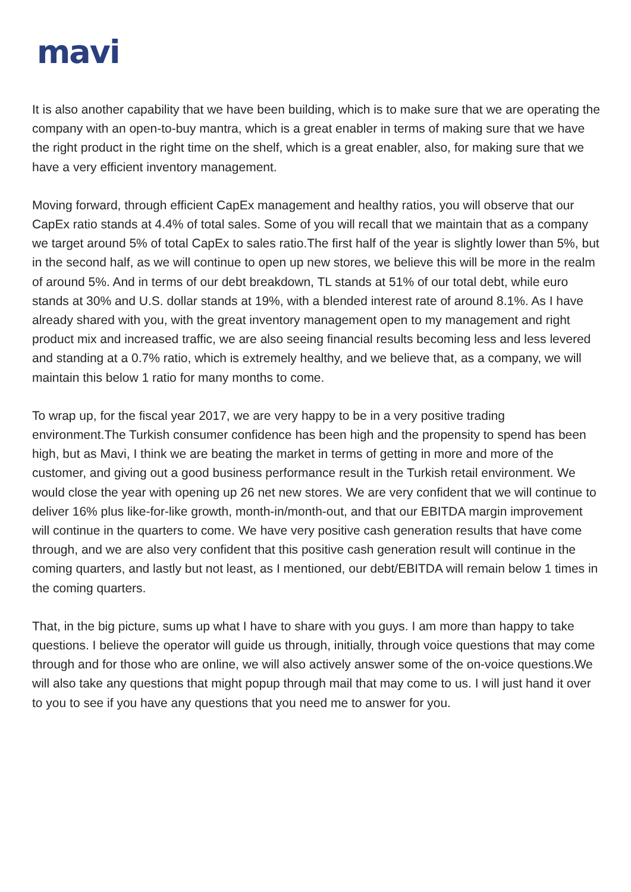mavi
It is also another capability that we have been building, which is to make sure that we are operating the company with an open-to-buy mantra, which is a great enabler in terms of making sure that we have the right product in the right time on the shelf, which is a great enabler, also, for making sure that we have a very efficient inventory management.
Moving forward, through efficient CapEx management and healthy ratios, you will observe that our CapEx ratio stands at 4.4% of total sales. Some of you will recall that we maintain that as a company we target around 5% of total CapEx to sales ratio.The first half of the year is slightly lower than 5%, but in the second half, as we will continue to open up new stores, we believe this will be more in the realm of around 5%. And in terms of our debt breakdown, TL stands at 51% of our total debt, while euro stands at 30% and U.S. dollar stands at 19%, with a blended interest rate of around 8.1%. As I have already shared with you, with the great inventory management open to my management and right product mix and increased traffic, we are also seeing financial results becoming less and less levered and standing at a 0.7% ratio, which is extremely healthy, and we believe that, as a company, we will maintain this below 1 ratio for many months to come.
To wrap up, for the fiscal year 2017, we are very happy to be in a very positive trading environment.The Turkish consumer confidence has been high and the propensity to spend has been high, but as Mavi, I think we are beating the market in terms of getting in more and more of the customer, and giving out a good business performance result in the Turkish retail environment. We would close the year with opening up 26 net new stores. We are very confident that we will continue to deliver 16% plus like-for-like growth, month-in/month-out, and that our EBITDA margin improvement will continue in the quarters to come. We have very positive cash generation results that have come through, and we are also very confident that this positive cash generation result will continue in the coming quarters, and lastly but not least, as I mentioned, our debt/EBITDA will remain below 1 times in the coming quarters.
That, in the big picture, sums up what I have to share with you guys. I am more than happy to take questions. I believe the operator will guide us through, initially, through voice questions that may come through and for those who are online, we will also actively answer some of the on-voice questions.We will also take any questions that might popup through mail that may come to us. I will just hand it over to you to see if you have any questions that you need me to answer for you.